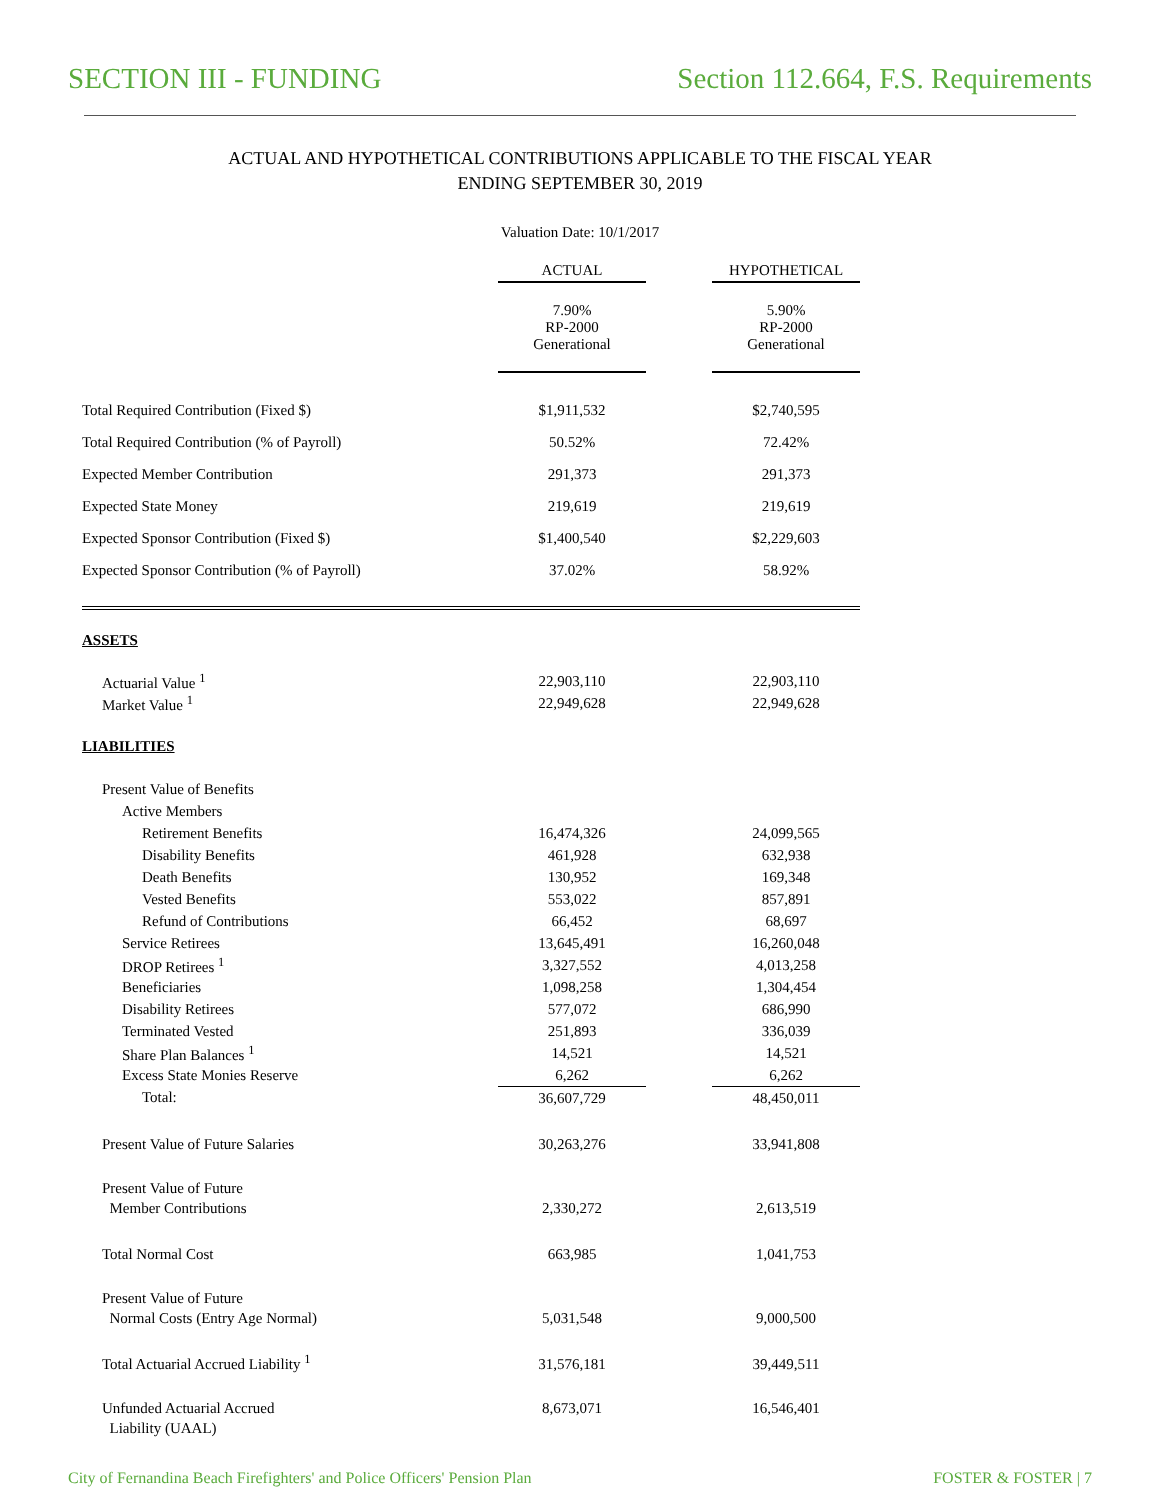SECTION III - FUNDING Section 112.664, F.S. Requirements
ACTUAL AND HYPOTHETICAL CONTRIBUTIONS APPLICABLE TO THE FISCAL YEAR
ENDING SEPTEMBER 30, 2019
Valuation Date: 10/1/2017
| | ACTUAL | | HYPOTHETICAL |
| | 7.90% RP-2000 Generational | | 5.90% RP-2000 Generational |
| Total Required Contribution (Fixed $) | $1,911,532 | | $2,740,595 |
| Total Required Contribution (% of Payroll) | 50.52% | | 72.42% |
| Expected Member Contribution | 291,373 | | 291,373 |
| Expected State Money | 219,619 | | 219,619 |
| Expected Sponsor Contribution (Fixed $) | $1,400,540 | | $2,229,603 |
| Expected Sponsor Contribution (% of Payroll) | 37.02% | | 58.92% |
| ASSETS | | | |
| Actuarial Value <sup>1</sup> | 22,903,110 | | 22,903,110 |
| Market Value <sup>1</sup> | 22,949,628 | | 22,949,628 |
| LIABILITIES | | | |
| Present Value of Benefits | | | |
| Active Members | | | |
| Retirement Benefits | 16,474,326 | | 24,099,565 |
| Disability Benefits | 461,928 | | 632,938 |
| Death Benefits | 130,952 | | 169,348 |
| Vested Benefits | 553,022 | | 857,891 |
| Refund of Contributions | 66,452 | | 68,697 |
| Service Retirees | 13,645,491 | | 16,260,048 |
| DROP Retirees <sup>1</sup> | 3,327,552 | | 4,013,258 |
| Beneficiaries | 1,098,258 | | 1,304,454 |
| Disability Retirees | 577,072 | | 686,990 |
| Terminated Vested | 251,893 | | 336,039 |
| Share Plan Balances <sup>1</sup> | 14,521 | | 14,521 |
| Excess State Monies Reserve | 6,262 | | 6,262 |
| Total: | 36,607,729 | | 48,450,011 |
| Present Value of Future Salaries | 30,263,276 | | 33,941,808 |
| Present Value of Future | | | |
| Member Contributions | 2,330,272 | | 2,613,519 |
| Total Normal Cost | 663,985 | | 1,041,753 |
| Present Value of Future | | | |
| Normal Costs (Entry Age Normal) | 5,031,548 | | 9,000,500 |
| Total Actuarial Accrued Liability <sup>1</sup> | 31,576,181 | | 39,449,511 |
| Unfunded Actuarial Accrued | 8,673,071 | | 16,546,401 |
| Liability (UAAL) | | | |
City of Fernandina Beach Firefighters' and Police Officers' Pension Plan FOSTER & FOSTER | 7